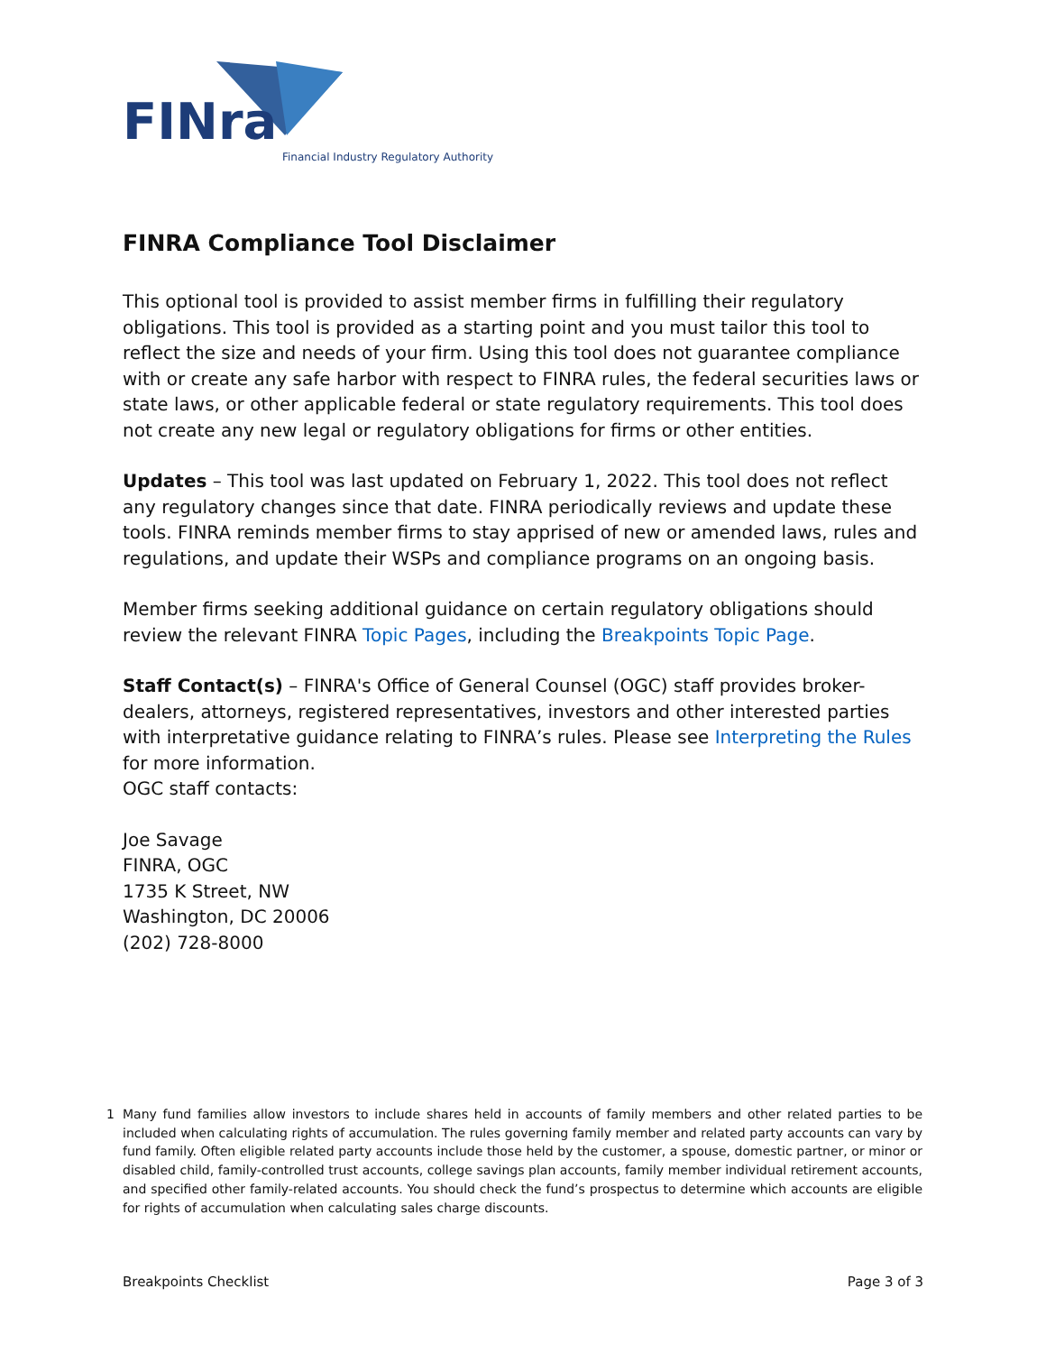FINra
Financial Industry Regulatory Authority
FINRA Compliance Tool Disclaimer
This optional tool is provided to assist member firms in fulfilling their regulatory obligations. This tool is provided as a starting point and you must tailor this tool to reflect the size and needs of your firm. Using this tool does not guarantee compliance with or create any safe harbor with respect to FINRA rules, the federal securities laws or state laws, or other applicable federal or state regulatory requirements. This tool does not create any new legal or regulatory obligations for firms or other entities.
Updates – This tool was last updated on February 1, 2022. This tool does not reflect any regulatory changes since that date. FINRA periodically reviews and update these tools. FINRA reminds member firms to stay apprised of new or amended laws, rules and regulations, and update their WSPs and compliance programs on an ongoing basis.
Member firms seeking additional guidance on certain regulatory obligations should review the relevant FINRA Topic Pages, including the Breakpoints Topic Page.
Staff Contact(s) – FINRA's Office of General Counsel (OGC) staff provides broker-dealers, attorneys, registered representatives, investors and other interested parties with interpretative guidance relating to FINRA’s rules. Please see Interpreting the Rules for more information.
OGC staff contacts:
Joe Savage
FINRA, OGC
1735 K Street, NW
Washington, DC 20006
(202) 728-8000
1 Many fund families allow investors to include shares held in accounts of family members and other related parties to be included when calculating rights of accumulation. The rules governing family member and related party accounts can vary by fund family. Often eligible related party accounts include those held by the customer, a spouse, domestic partner, or minor or disabled child, family-controlled trust accounts, college savings plan accounts, family member individual retirement accounts, and specified other family-related accounts. You should check the fund’s prospectus to determine which accounts are eligible for rights of accumulation when calculating sales charge discounts.
Breakpoints Checklist Page 3 of 3